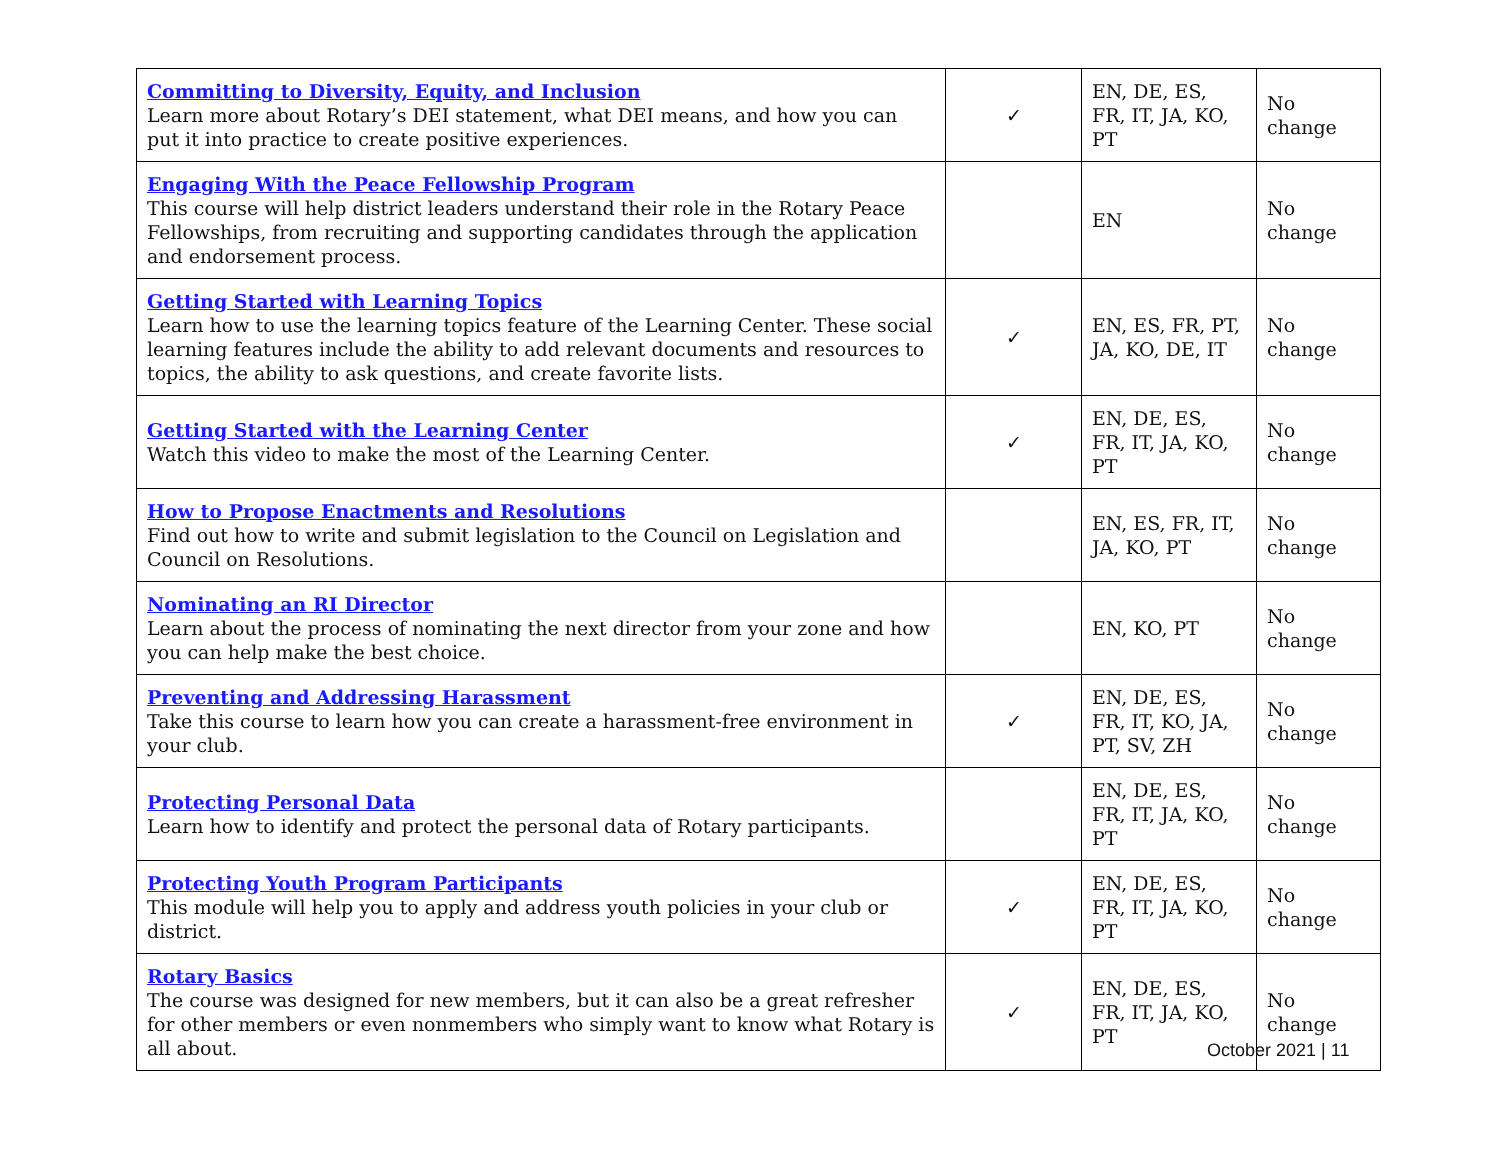| Committing to Diversity, Equity, and Inclusion Learn more about Rotary’s DEI statement, what DEI means, and how you can put it into practice to create positive experiences. | ✓ | EN, DE, ES, FR, IT, JA, KO, PT | No change |
| Engaging With the Peace Fellowship Program This course will help district leaders understand their role in the Rotary Peace Fellowships, from recruiting and supporting candidates through the application and endorsement process. | | EN | No change |
| Getting Started with Learning Topics Learn how to use the learning topics feature of the Learning Center. These social learning features include the ability to add relevant documents and resources to topics, the ability to ask questions, and create favorite lists. | ✓ | EN, ES, FR, PT, JA, KO, DE, IT | No change |
| Getting Started with the Learning Center Watch this video to make the most of the Learning Center. | ✓ | EN, DE, ES, FR, IT, JA, KO, PT | No change |
| How to Propose Enactments and Resolutions Find out how to write and submit legislation to the Council on Legislation and Council on Resolutions. | | EN, ES, FR, IT, JA, KO, PT | No change |
| Nominating an RI Director Learn about the process of nominating the next director from your zone and how you can help make the best choice. | | EN, KO, PT | No change |
| Preventing and Addressing Harassment Take this course to learn how you can create a harassment-free environment in your club. | ✓ | EN, DE, ES, FR, IT, KO, JA, PT, SV, ZH | No change |
| Protecting Personal Data Learn how to identify and protect the personal data of Rotary participants. | | EN, DE, ES, FR, IT, JA, KO, PT | No change |
| Protecting Youth Program Participants This module will help you to apply and address youth policies in your club or district. | ✓ | EN, DE, ES, FR, IT, JA, KO, PT | No change |
| Rotary Basics The course was designed for new members, but it can also be a great refresher for other members or even nonmembers who simply want to know what Rotary is all about. | ✓ | EN, DE, ES, FR, IT, JA, KO, PT | No change |
October 2021 | 11